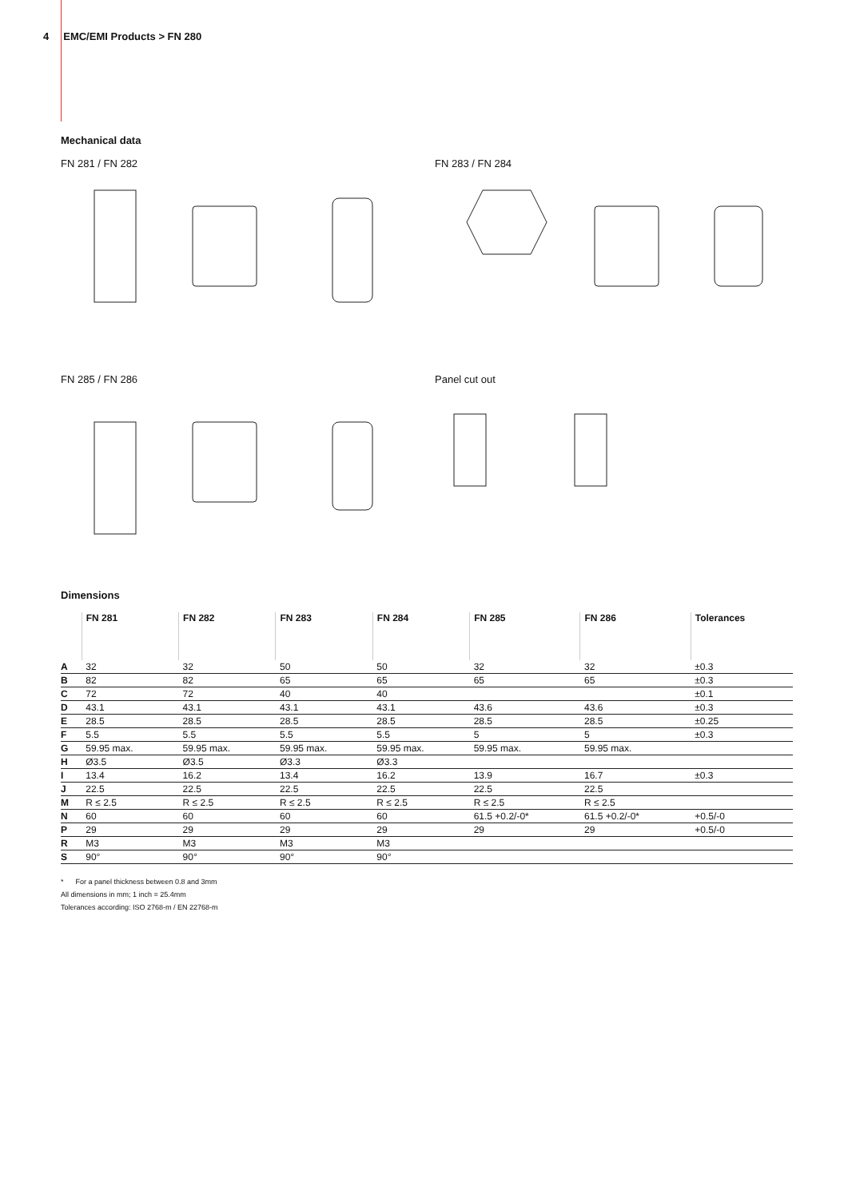4 EMC/EMI Products > FN 280
Mechanical data
FN 281 / FN 282 FN 283 / FN 284
FN 285 / FN 286 Panel cut out
Dimensions
| | FN 281 | FN 282 | FN 283 | FN 284 | FN 285 | FN 286 | Tolerances |
| --- | --- | --- | --- | --- | --- | --- | --- |
| A | 32 | 32 | 50 | 50 | 32 | 32 | ±0.3 |
| B | 82 | 82 | 65 | 65 | 65 | 65 | ±0.3 |
| C | 72 | 72 | 40 | 40 | | | ±0.1 |
| D | 43.1 | 43.1 | 43.1 | 43.1 | 43.6 | 43.6 | ±0.3 |
| E | 28.5 | 28.5 | 28.5 | 28.5 | 28.5 | 28.5 | ±0.25 |
| F | 5.5 | 5.5 | 5.5 | 5.5 | 5 | 5 | ±0.3 |
| G | 59.95 max. | 59.95 max. | 59.95 max. | 59.95 max. | 59.95 max. | 59.95 max. | |
| H | Ø3.5 | Ø3.5 | Ø3.3 | Ø3.3 | | | |
| I | 13.4 | 16.2 | 13.4 | 16.2 | 13.9 | 16.7 | ±0.3 |
| J | 22.5 | 22.5 | 22.5 | 22.5 | 22.5 | 22.5 | |
| M | R ≤ 2.5 | R ≤ 2.5 | R ≤ 2.5 | R ≤ 2.5 | R ≤ 2.5 | R ≤ 2.5 | |
| N | 60 | 60 | 60 | 60 | 61.5 +0.2/-0* | 61.5 +0.2/-0* | +0.5/-0 |
| P | 29 | 29 | 29 | 29 | 29 | 29 | +0.5/-0 |
| R | M3 | M3 | M3 | M3 | | | |
| S | 90° | 90° | 90° | 90° | | | |
* For a panel thickness between 0.8 and 3mm
All dimensions in mm; 1 inch = 25.4mm
Tolerances according: ISO 2768-m / EN 22768-m